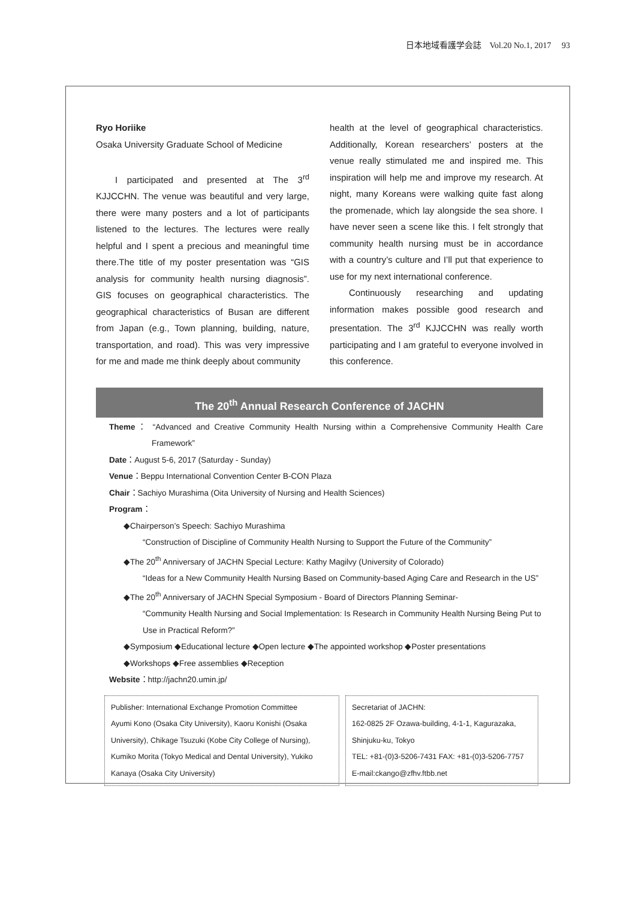日本地域看護学会誌　Vol.20 No.1, 2017　 93
Ryo Horiike
Osaka University Graduate School of Medicine
I participated and presented at The 3<sup>rd</sup> KJJCCHN. The venue was beautiful and very large, there were many posters and a lot of participants listened to the lectures. The lectures were really helpful and I spent a precious and meaningful time there.The title of my poster presentation was “GIS analysis for community health nursing diagnosis”. GIS focuses on geographical characteristics. The geographical characteristics of Busan are different from Japan (e.g., Town planning, building, nature, transportation, and road). This was very impressive for me and made me think deeply about community
health at the level of geographical characteristics. Additionally, Korean researchers’ posters at the venue really stimulated me and inspired me. This inspiration will help me and improve my research. At night, many Koreans were walking quite fast along the promenade, which lay alongside the sea shore. I have never seen a scene like this. I felt strongly that community health nursing must be in accordance with a country’s culture and I’ll put that experience to use for my next international conference.
Continuously researching and updating information makes possible good research and presentation. The 3<sup>rd</sup> KJJCCHN was really worth participating and I am grateful to everyone involved in this conference.
The 20<sup>th</sup> Annual Research Conference of JACHN
Theme： “Advanced and Creative Community Health Nursing within a Comprehensive Community Health Care Framework”
Date：August 5-6, 2017 (Saturday - Sunday)
Venue：Beppu International Convention Center B-CON Plaza
Chair：Sachiyo Murashima (Oita University of Nursing and Health Sciences)
Program：
◆Chairperson’s Speech: Sachiyo Murashima
“Construction of Discipline of Community Health Nursing to Support the Future of the Community”
◆The 20<sup>th</sup> Anniversary of JACHN Special Lecture: Kathy Magilvy (University of Colorado)
“Ideas for a New Community Health Nursing Based on Community-based Aging Care and Research in the US”
◆The 20<sup>th</sup> Anniversary of JACHN Special Symposium - Board of Directors Planning Seminar-
“Community Health Nursing and Social Implementation: Is Research in Community Health Nursing Being Put to Use in Practical Reform?”
◆Symposium ◆Educational lecture ◆Open lecture ◆The appointed workshop ◆Poster presentations
◆Workshops ◆Free assemblies ◆Reception
Website：http://jachn20.umin.jp/
Publisher: International Exchange Promotion Committee
Ayumi Kono (Osaka City University), Kaoru Konishi (Osaka University), Chikage Tsuzuki (Kobe City College of Nursing), Kumiko Morita (Tokyo Medical and Dental University), Yukiko Kanaya (Osaka City University)
Secretariat of JACHN:
162-0825 2F Ozawa-building, 4-1-1, Kagurazaka, Shinjuku-ku, Tokyo
TEL: +81-(0)3-5206-7431 FAX: +81-(0)3-5206-7757
E-mail:ckango@zfhv.ftbb.net